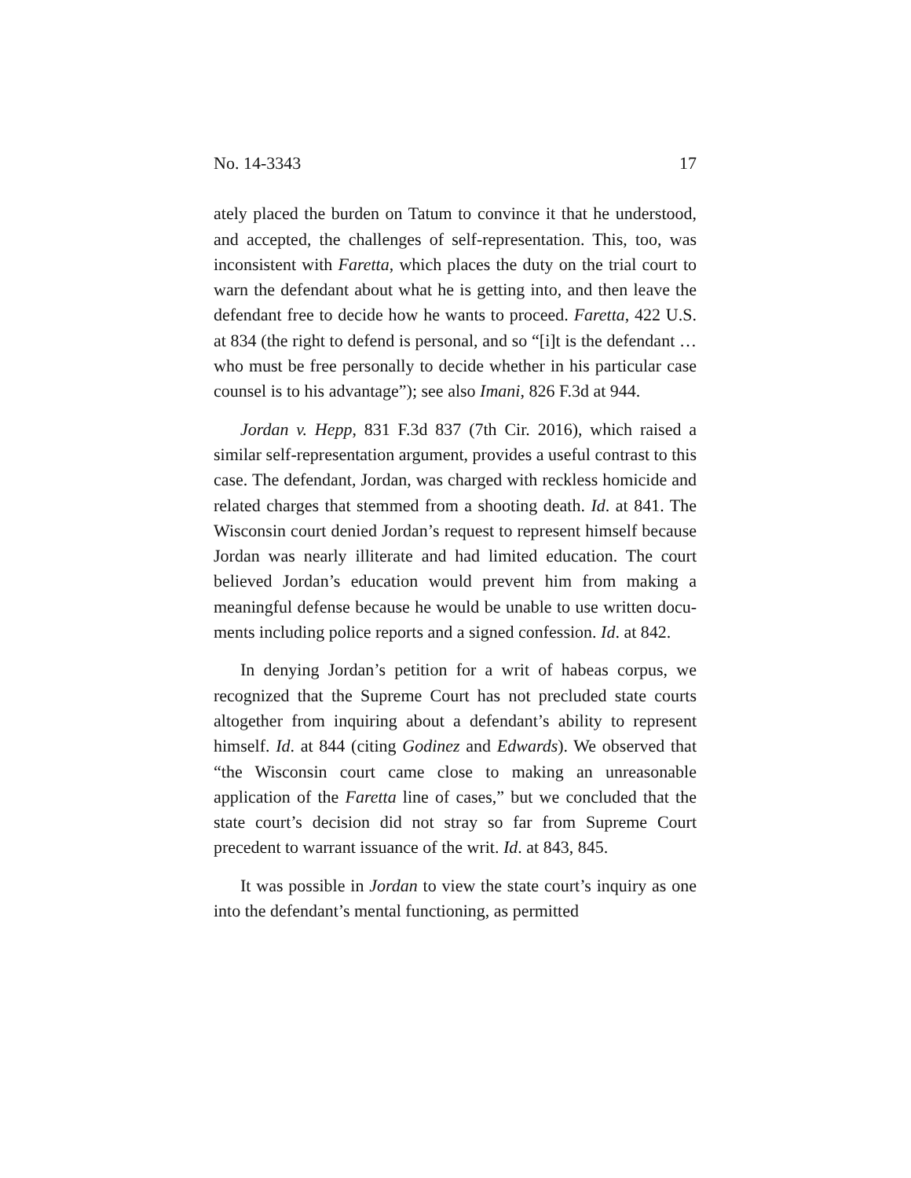No. 14-3343 17
ately placed the burden on Tatum to convince it that he un­derstood, and accepted, the challenges of self-representation. This, too, was inconsistent with Faretta, which places the duty on the trial court to warn the defendant about what he is get­ting into, and then leave the defendant free to decide how he wants to proceed. Faretta, 422 U.S. at 834 (the right to defend is personal, and so “[i]t is the defendant … who must be free personally to decide whether in his particular case counsel is to his advantage”); see also Imani, 826 F.3d at 944.
Jordan v. Hepp, 831 F.3d 837 (7th Cir. 2016), which raised a similar self-representation argument, provides a useful con­trast to this case. The defendant, Jordan, was charged with reckless homicide and related charges that stemmed from a shooting death. Id. at 841. The Wisconsin court denied Jor­dan’s request to represent himself because Jordan was nearly illiterate and had limited education. The court believed Jor­dan’s education would prevent him from making a meaning­ful defense because he would be unable to use written docu­ments including police reports and a signed confession. Id. at 842.
In denying Jordan’s petition for a writ of habeas corpus, we recognized that the Supreme Court has not precluded state courts altogether from inquiring about a defendant’s ability to represent himself. Id. at 844 (citing Godinez and Ed­wards). We observed that “the Wisconsin court came close to making an unreasonable application of the Faretta line of cases,” but we concluded that the state court’s decision did not stray so far from Supreme Court precedent to warrant is­suance of the writ. Id. at 843, 845.
It was possible in Jordan to view the state court’s inquiry as one into the defendant’s mental functioning, as permitted